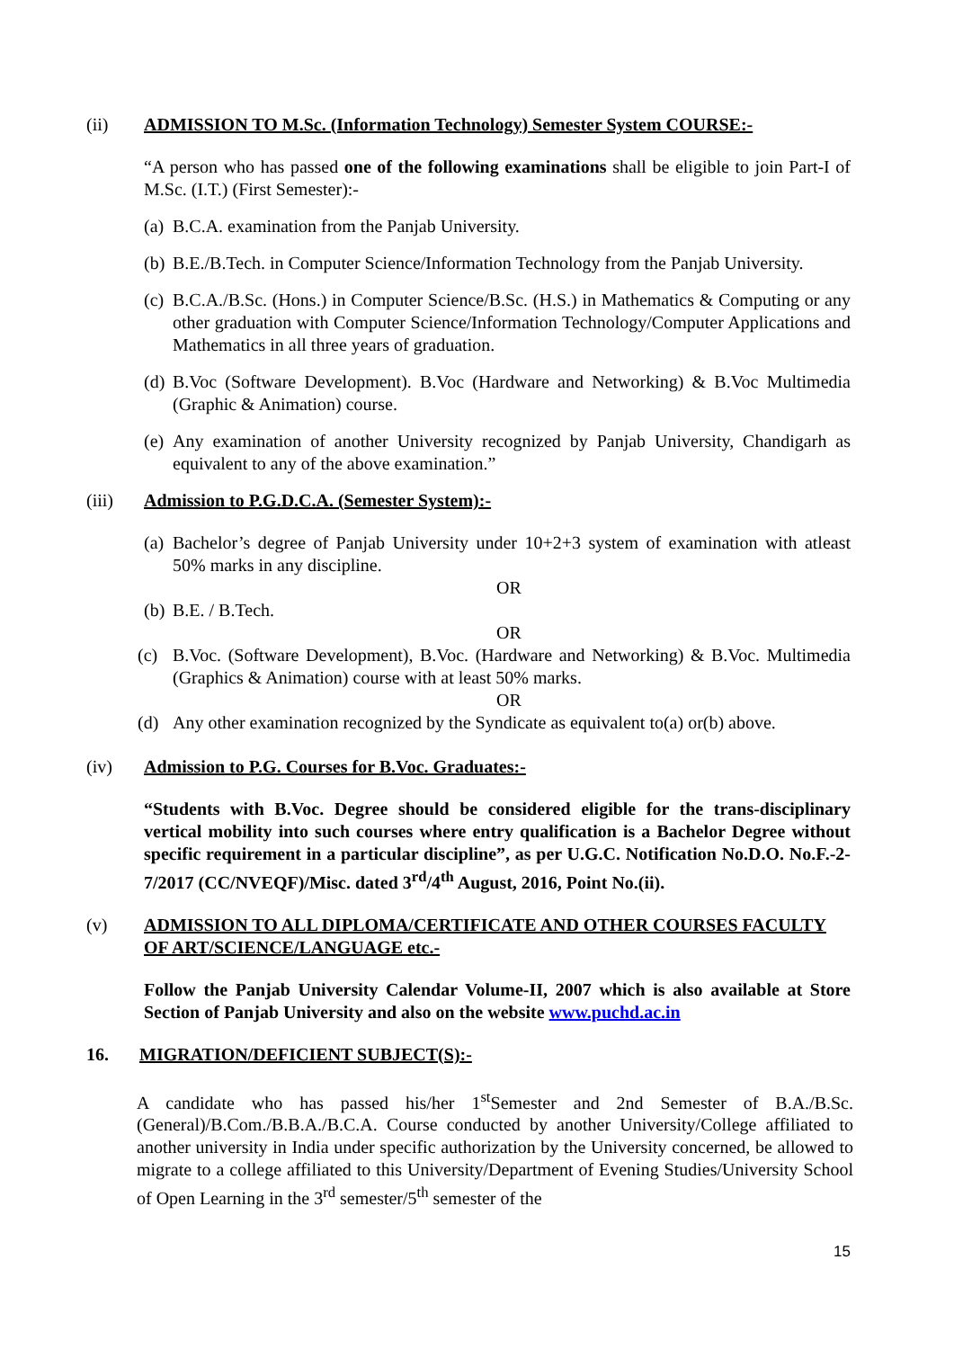(ii) ADMISSION TO M.Sc. (Information Technology) Semester System COURSE:-
“A person who has passed one of the following examinations shall be eligible to join Part-I of M.Sc. (I.T.) (First Semester):-
(a) B.C.A. examination from the Panjab University.
(b) B.E./B.Tech. in Computer Science/Information Technology from the Panjab University.
(c) B.C.A./B.Sc. (Hons.) in Computer Science/B.Sc. (H.S.) in Mathematics & Computing or any other graduation with Computer Science/Information Technology/Computer Applications and Mathematics in all three years of graduation.
(d) B.Voc (Software Development). B.Voc (Hardware and Networking) & B.Voc Multimedia (Graphic & Animation) course.
(e) Any examination of another University recognized by Panjab University, Chandigarh as equivalent to any of the above examination.”
(iii) Admission to P.G.D.C.A. (Semester System):-
(a) Bachelor’s degree of Panjab University under 10+2+3 system of examination with atleast 50% marks in any discipline.
OR
(b) B.E. / B.Tech.
OR
(c) B.Voc. (Software Development), B.Voc. (Hardware and Networking) & B.Voc. Multimedia (Graphics & Animation) course with at least 50% marks.
OR
(d) Any other examination recognized by the Syndicate as equivalent to(a) or(b) above.
(iv) Admission to P.G. Courses for B.Voc. Graduates:-
“Students with B.Voc. Degree should be considered eligible for the trans-disciplinary vertical mobility into such courses where entry qualification is a Bachelor Degree without specific requirement in a particular discipline”, as per U.G.C. Notification No.D.O. No.F.-2-7/2017 (CC/NVEQF)/Misc. dated 3<sup>rd</sup>/4<sup>th</sup> August, 2016, Point No.(ii).
(v) ADMISSION TO ALL DIPLOMA/CERTIFICATE AND OTHER COURSES FACULTY OF ART/SCIENCE/LANGUAGE etc.-
Follow the Panjab University Calendar Volume-II, 2007 which is also available at Store Section of Panjab University and also on the website www.puchd.ac.in
16. MIGRATION/DEFICIENT SUBJECT(S):-
A candidate who has passed his/her 1<sup>st</sup>Semester and 2nd Semester of B.A./B.Sc. (General)/B.Com./B.B.A./B.C.A. Course conducted by another University/College affiliated to another university in India under specific authorization by the University concerned, be allowed to migrate to a college affiliated to this University/Department of Evening Studies/University School of Open Learning in the 3<sup>rd</sup> semester/5<sup>th</sup> semester of the
15